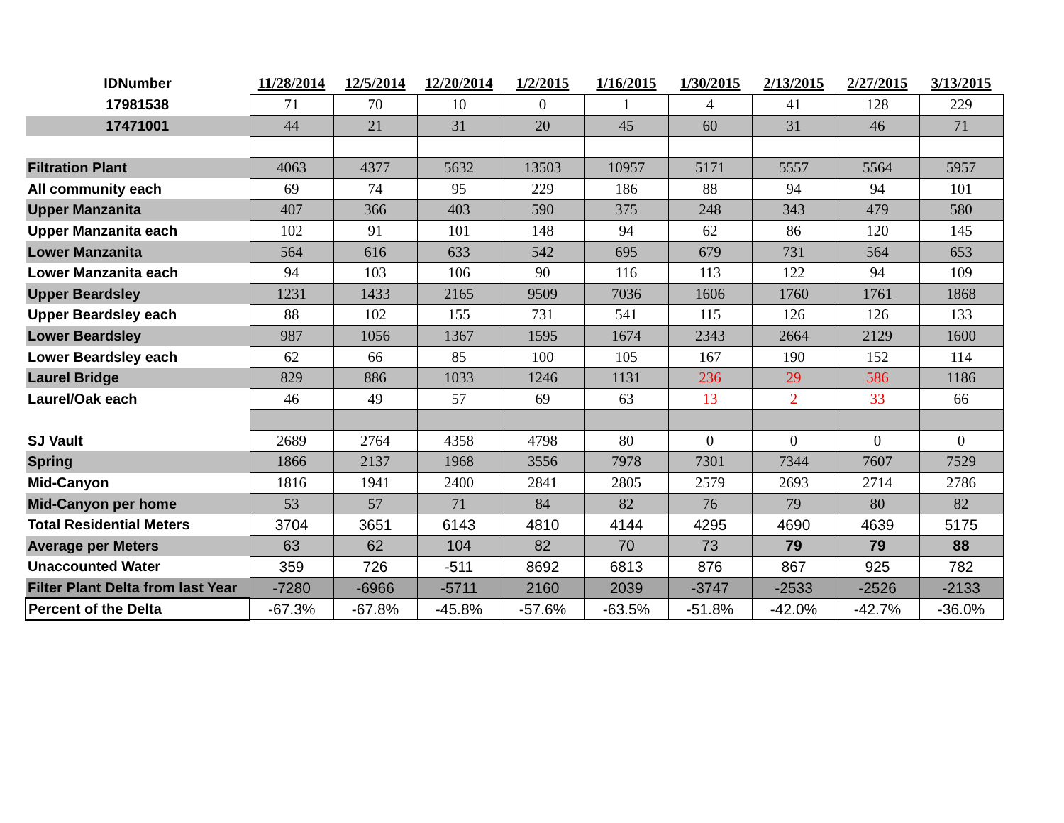| IDNumber | 11/28/2014 | 12/5/2014 | 12/20/2014 | 1/2/2015 | 1/16/2015 | 1/30/2015 | 2/13/2015 | 2/27/2015 | 3/13/2015 |
| --- | --- | --- | --- | --- | --- | --- | --- | --- | --- |
| 17981538 | 71 | 70 | 10 | 0 | 1 | 4 | 41 | 128 | 229 |
| 17471001 | 44 | 21 | 31 | 20 | 45 | 60 | 31 | 46 | 71 |
| Filtration Plant | 4063 | 4377 | 5632 | 13503 | 10957 | 5171 | 5557 | 5564 | 5957 |
| All community each | 69 | 74 | 95 | 229 | 186 | 88 | 94 | 94 | 101 |
| Upper Manzanita | 407 | 366 | 403 | 590 | 375 | 248 | 343 | 479 | 580 |
| Upper Manzanita each | 102 | 91 | 101 | 148 | 94 | 62 | 86 | 120 | 145 |
| Lower Manzanita | 564 | 616 | 633 | 542 | 695 | 679 | 731 | 564 | 653 |
| Lower Manzanita each | 94 | 103 | 106 | 90 | 116 | 113 | 122 | 94 | 109 |
| Upper Beardsley | 1231 | 1433 | 2165 | 9509 | 7036 | 1606 | 1760 | 1761 | 1868 |
| Upper Beardsley each | 88 | 102 | 155 | 731 | 541 | 115 | 126 | 126 | 133 |
| Lower Beardsley | 987 | 1056 | 1367 | 1595 | 1674 | 2343 | 2664 | 2129 | 1600 |
| Lower Beardsley each | 62 | 66 | 85 | 100 | 105 | 167 | 190 | 152 | 114 |
| Laurel Bridge | 829 | 886 | 1033 | 1246 | 1131 | 236 | 29 | 586 | 1186 |
| Laurel/Oak each | 46 | 49 | 57 | 69 | 63 | 13 | 2 | 33 | 66 |
| SJ Vault | 2689 | 2764 | 4358 | 4798 | 80 | 0 | 0 | 0 | 0 |
| Spring | 1866 | 2137 | 1968 | 3556 | 7978 | 7301 | 7344 | 7607 | 7529 |
| Mid-Canyon | 1816 | 1941 | 2400 | 2841 | 2805 | 2579 | 2693 | 2714 | 2786 |
| Mid-Canyon per home | 53 | 57 | 71 | 84 | 82 | 76 | 79 | 80 | 82 |
| Total Residential Meters | 3704 | 3651 | 6143 | 4810 | 4144 | 4295 | 4690 | 4639 | 5175 |
| Average per Meters | 63 | 62 | 104 | 82 | 70 | 73 | 79 | 79 | 88 |
| Unaccounted Water | 359 | 726 | -511 | 8692 | 6813 | 876 | 867 | 925 | 782 |
| Filter Plant Delta from last Year | -7280 | -6966 | -5711 | 2160 | 2039 | -3747 | -2533 | -2526 | -2133 |
| Percent of the Delta | -67.3% | -67.8% | -45.8% | -57.6% | -63.5% | -51.8% | -42.0% | -42.7% | -36.0% |